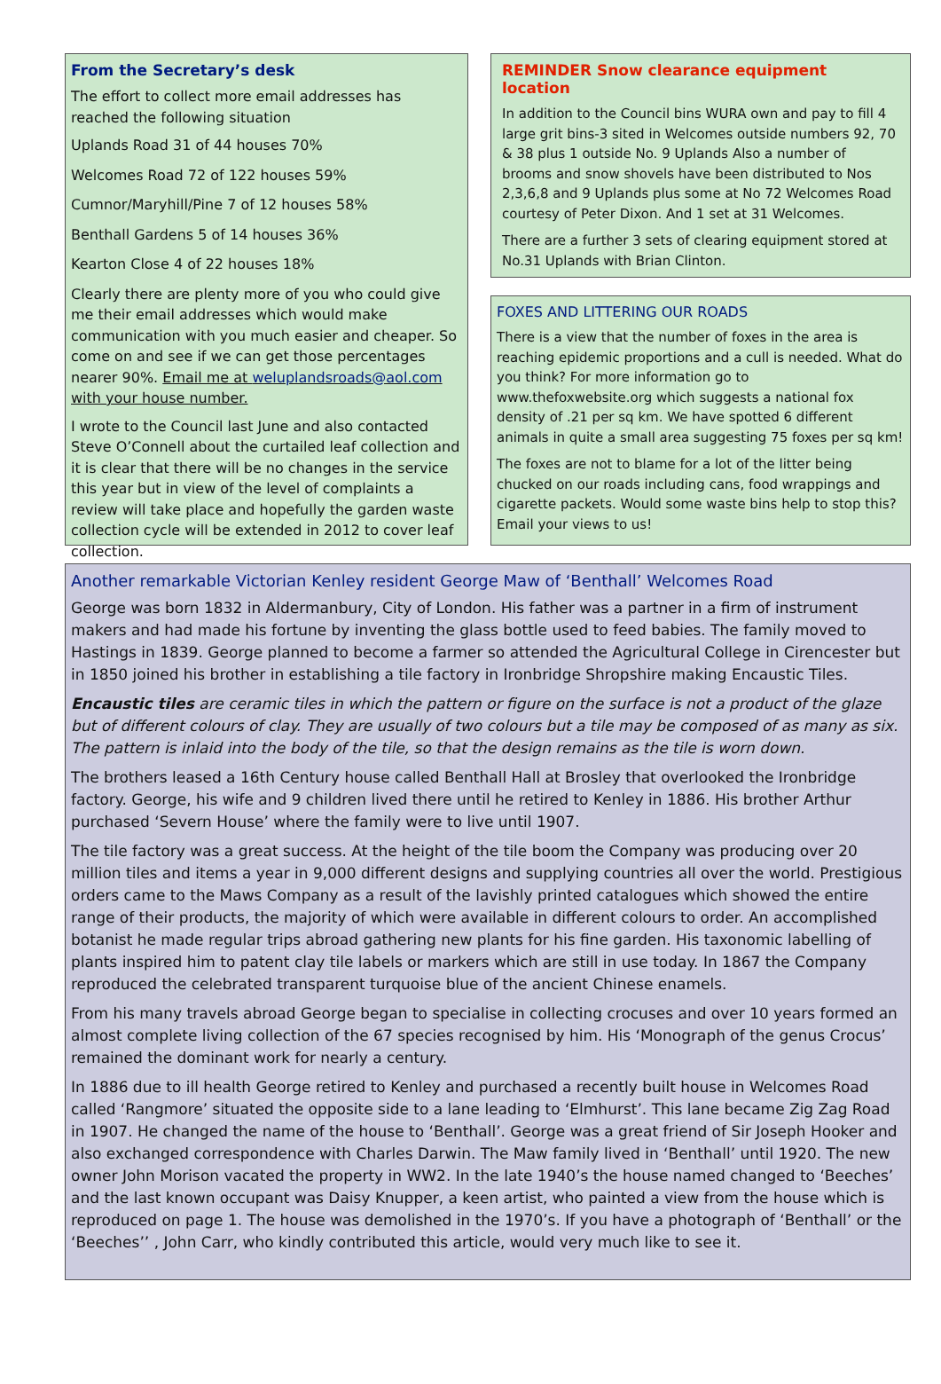From the Secretary’s desk
The effort to collect more email addresses has reached the following situation
Uplands Road 31 of 44 houses 70%
Welcomes Road 72 of 122 houses 59%
Cumnor/Maryhill/Pine 7 of 12 houses 58%
Benthall Gardens 5 of 14 houses 36%
Kearton Close 4 of 22 houses 18%
Clearly there are plenty more of you who could give me their email addresses which would make communication with you much easier and cheaper. So come on and see if we can get those percentages nearer 90%. Email me at weluplandsroads@aol.com with your house number.
I wrote to the Council last June and also contacted Steve O’Connell about the curtailed leaf collection and it is clear that there will be no changes in the service this year but in view of the level of complaints a review will take place and hopefully the garden waste collection cycle will be extended in 2012 to cover leaf collection.
REMINDER Snow clearance equipment location
In addition to the Council bins WURA own and pay to fill 4 large grit bins-3 sited in Welcomes outside numbers 92, 70 & 38 plus 1 outside No. 9 Uplands Also a number of brooms and snow shovels have been distributed to Nos 2,3,6,8 and 9 Uplands plus some at No 72 Welcomes Road courtesy of Peter Dixon. And 1 set at 31 Welcomes.
There are a further 3 sets of clearing equipment stored at No.31 Uplands with Brian Clinton.
FOXES AND LITTERING OUR ROADS
There is a view that the number of foxes in the area is reaching epidemic proportions and a cull is needed. What do you think? For more information go to www.thefoxwebsite.org which suggests a national fox density of .21 per sq km. We have spotted 6 different animals in quite a small area suggesting 75 foxes per sq km!
The foxes are not to blame for a lot of the litter being chucked on our roads including cans, food wrappings and cigarette packets. Would some waste bins help to stop this? Email your views to us!
Another remarkable Victorian Kenley resident George Maw of ‘Benthall’ Welcomes Road
George was born 1832 in Aldermanbury, City of London. His father was a partner in a firm of instrument makers and had made his fortune by inventing the glass bottle used to feed babies. The family moved to Hastings in 1839. George planned to become a farmer so attended the Agricultural College in Cirencester but in 1850 joined his brother in establishing a tile factory in Ironbridge Shropshire making Encaustic Tiles.
Encaustic tiles are ceramic tiles in which the pattern or figure on the surface is not a product of the glaze but of different colours of clay. They are usually of two colours but a tile may be composed of as many as six. The pattern is inlaid into the body of the tile, so that the design remains as the tile is worn down.
The brothers leased a 16th Century house called Benthall Hall at Brosley that overlooked the Ironbridge factory. George, his wife and 9 children lived there until he retired to Kenley in 1886. His brother Arthur purchased ‘Severn House’ where the family were to live until 1907.
The tile factory was a great success. At the height of the tile boom the Company was producing over 20 million tiles and items a year in 9,000 different designs and supplying countries all over the world. Prestigious orders came to the Maws Company as a result of the lavishly printed catalogues which showed the entire range of their products, the majority of which were available in different colours to order. An accomplished botanist he made regular trips abroad gathering new plants for his fine garden. His taxonomic labelling of plants inspired him to patent clay tile labels or markers which are still in use today. In 1867 the Company reproduced the celebrated transparent turquoise blue of the ancient Chinese enamels.
From his many travels abroad George began to specialise in collecting crocuses and over 10 years formed an almost complete living collection of the 67 species recognised by him. His ‘Monograph of the genus Crocus’ remained the dominant work for nearly a century.
In 1886 due to ill health George retired to Kenley and purchased a recently built house in Welcomes Road called ‘Rangmore’ situated the opposite side to a lane leading to ‘Elmhurst’. This lane became Zig Zag Road in 1907. He changed the name of the house to ‘Benthall’. George was a great friend of Sir Joseph Hooker and also exchanged correspondence with Charles Darwin. The Maw family lived in ‘Benthall’ until 1920. The new owner John Morison vacated the property in WW2. In the late 1940’s the house named changed to ‘Beeches’ and the last known occupant was Daisy Knupper, a keen artist, who painted a view from the house which is reproduced on page 1. The house was demolished in the 1970’s. If you have a photograph of ‘Benthall’ or the ‘Beeches’’ , John Carr, who kindly contributed this article, would very much like to see it.